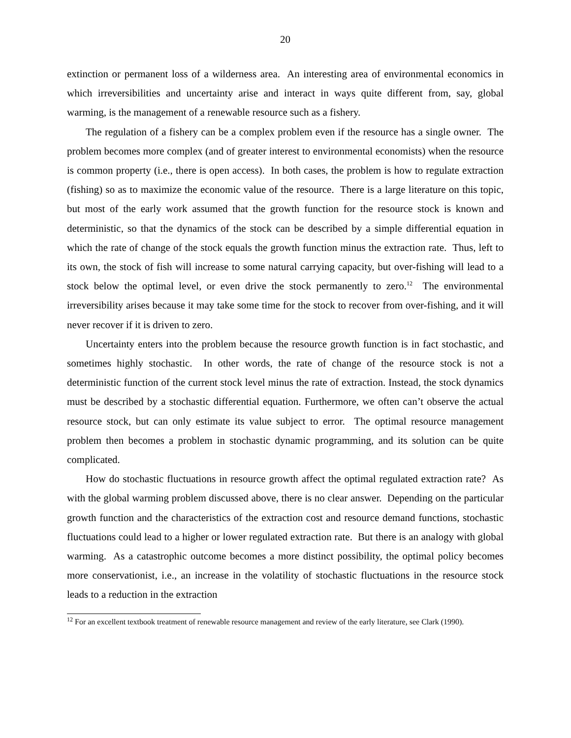20
extinction or permanent loss of a wilderness area. An interesting area of environmental economics in which irreversibilities and uncertainty arise and interact in ways quite different from, say, global warming, is the management of a renewable resource such as a fishery.
The regulation of a fishery can be a complex problem even if the resource has a single owner. The problem becomes more complex (and of greater interest to environmental economists) when the resource is common property (i.e., there is open access). In both cases, the problem is how to regulate extraction (fishing) so as to maximize the economic value of the resource. There is a large literature on this topic, but most of the early work assumed that the growth function for the resource stock is known and deterministic, so that the dynamics of the stock can be described by a simple differential equation in which the rate of change of the stock equals the growth function minus the extraction rate. Thus, left to its own, the stock of fish will increase to some natural carrying capacity, but over-fishing will lead to a stock below the optimal level, or even drive the stock permanently to zero.<sup>12</sup> The environmental irreversibility arises because it may take some time for the stock to recover from over-fishing, and it will never recover if it is driven to zero.
Uncertainty enters into the problem because the resource growth function is in fact stochastic, and sometimes highly stochastic. In other words, the rate of change of the resource stock is not a deterministic function of the current stock level minus the rate of extraction. Instead, the stock dynamics must be described by a stochastic differential equation. Furthermore, we often can’t observe the actual resource stock, but can only estimate its value subject to error. The optimal resource management problem then becomes a problem in stochastic dynamic programming, and its solution can be quite complicated.
How do stochastic fluctuations in resource growth affect the optimal regulated extraction rate? As with the global warming problem discussed above, there is no clear answer. Depending on the particular growth function and the characteristics of the extraction cost and resource demand functions, stochastic fluctuations could lead to a higher or lower regulated extraction rate. But there is an analogy with global warming. As a catastrophic outcome becomes a more distinct possibility, the optimal policy becomes more conservationist, i.e., an increase in the volatility of stochastic fluctuations in the resource stock leads to a reduction in the extraction
<sup>12</sup> For an excellent textbook treatment of renewable resource management and review of the early literature, see Clark (1990).